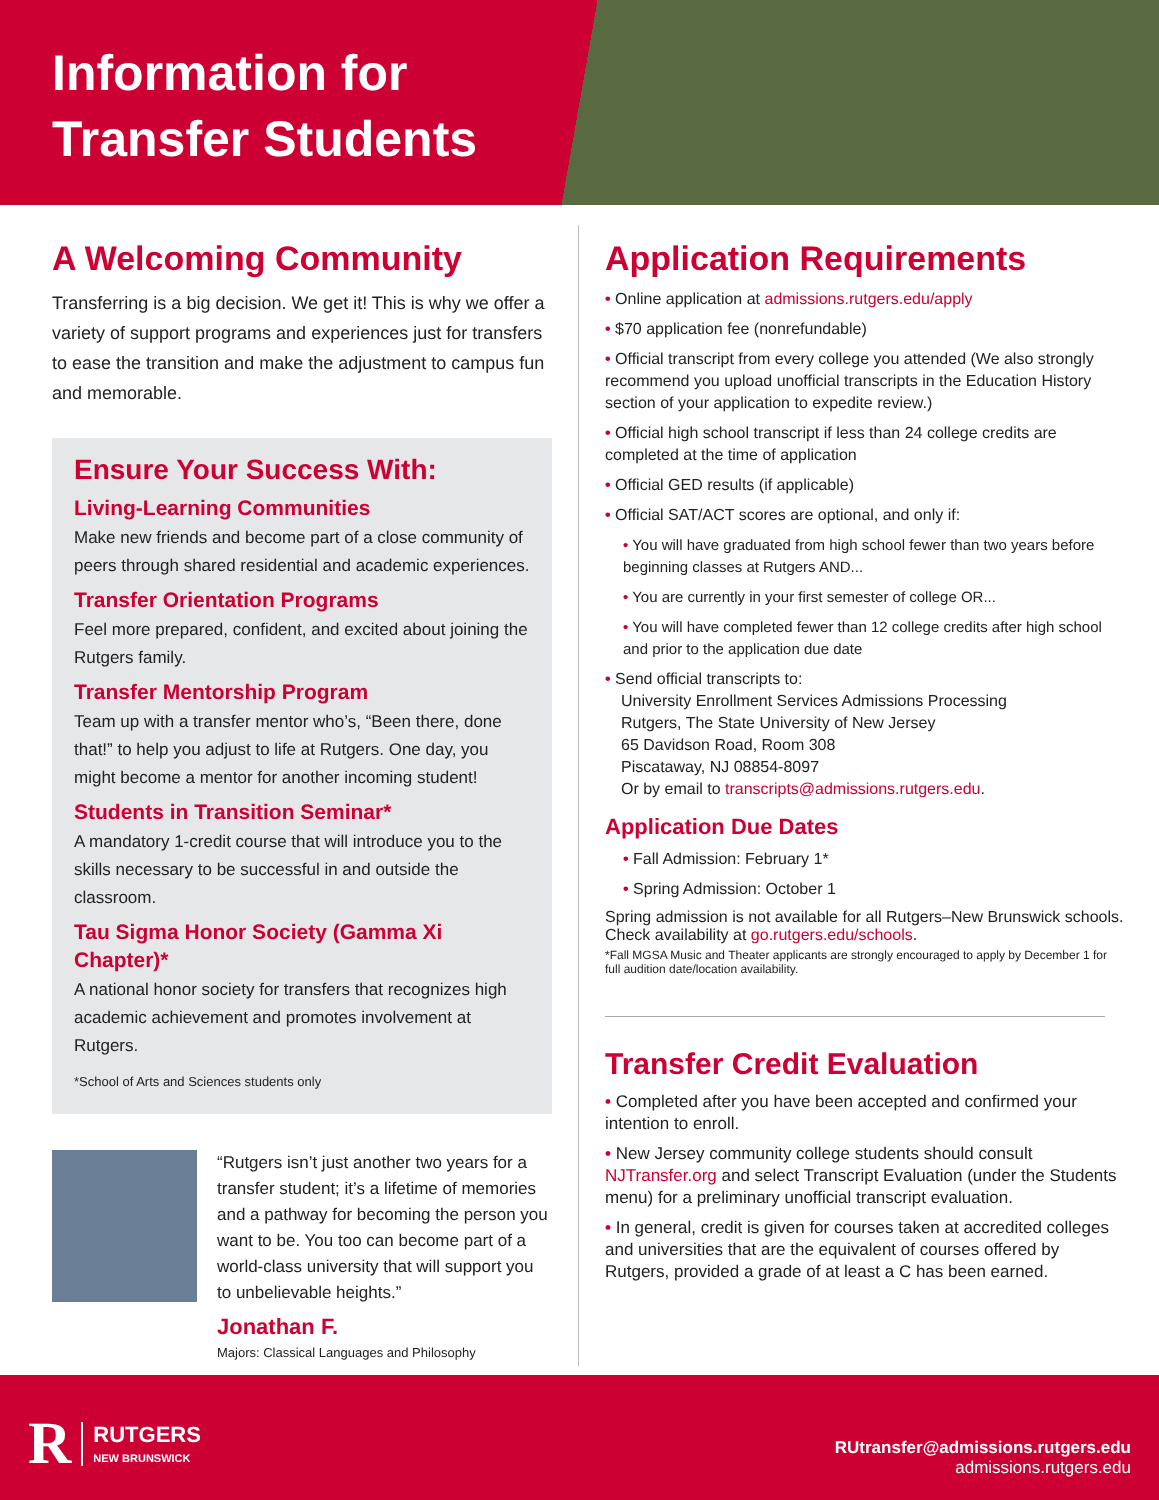Information for
Transfer Students
A Welcoming Community
Transferring is a big decision. We get it! This is why we offer a variety of support programs and experiences just for transfers to ease the transition and make the adjustment to campus fun and memorable.
Ensure Your Success With:
Living-Learning Communities
Make new friends and become part of a close community of peers through shared residential and academic experiences.
Transfer Orientation Programs
Feel more prepared, confident, and excited about joining the Rutgers family.
Transfer Mentorship Program
Team up with a transfer mentor who’s, “Been there, done that!” to help you adjust to life at Rutgers. One day, you might become a mentor for another incoming student!
Students in Transition Seminar*
A mandatory 1-credit course that will introduce you to the skills necessary to be successful in and outside the classroom.
Tau Sigma Honor Society (Gamma Xi Chapter)*
A national honor society for transfers that recognizes high academic achievement and promotes involvement at Rutgers.
*School of Arts and Sciences students only
“Rutgers isn’t just another two years for a transfer student; it’s a lifetime of memories and a pathway for becoming the person you want to be. You too can become part of a world-class university that will support you to unbelievable heights.”
Jonathan F.
Majors: Classical Languages and Philosophy
Application Requirements
• Online application at admissions.rutgers.edu/apply
• $70 application fee (nonrefundable)
• Official transcript from every college you attended (We also strongly recommend you upload unofficial transcripts in the Education History section of your application to expedite review.)
• Official high school transcript if less than 24 college credits are completed at the time of application
• Official GED results (if applicable)
• Official SAT/ACT scores are optional, and only if:
• You will have graduated from high school fewer than two years before beginning classes at Rutgers AND...
• You are currently in your first semester of college OR...
• You will have completed fewer than 12 college credits after high school and prior to the application due date
• Send official transcripts to:
University Enrollment Services Admissions Processing
Rutgers, The State University of New Jersey
65 Davidson Road, Room 308
Piscataway, NJ 08854-8097
Or by email to transcripts@admissions.rutgers.edu.
Application Due Dates
• Fall Admission: February 1*
• Spring Admission: October 1
Spring admission is not available for all Rutgers–New Brunswick schools. Check availability at go.rutgers.edu/schools.
*Fall MGSA Music and Theater applicants are strongly encouraged to apply by December 1 for full audition date/location availability.
Transfer Credit Evaluation
• Completed after you have been accepted and confirmed your intention to enroll.
• New Jersey community college students should consult NJTransfer.org and select Transcript Evaluation (under the Students menu) for a preliminary unofficial transcript evaluation.
• In general, credit is given for courses taken at accredited colleges and universities that are the equivalent of courses offered by Rutgers, provided a grade of at least a C has been earned.
R RUTGERS
NEW BRUNSWICK
RUtransfer@admissions.rutgers.edu
admissions.rutgers.edu